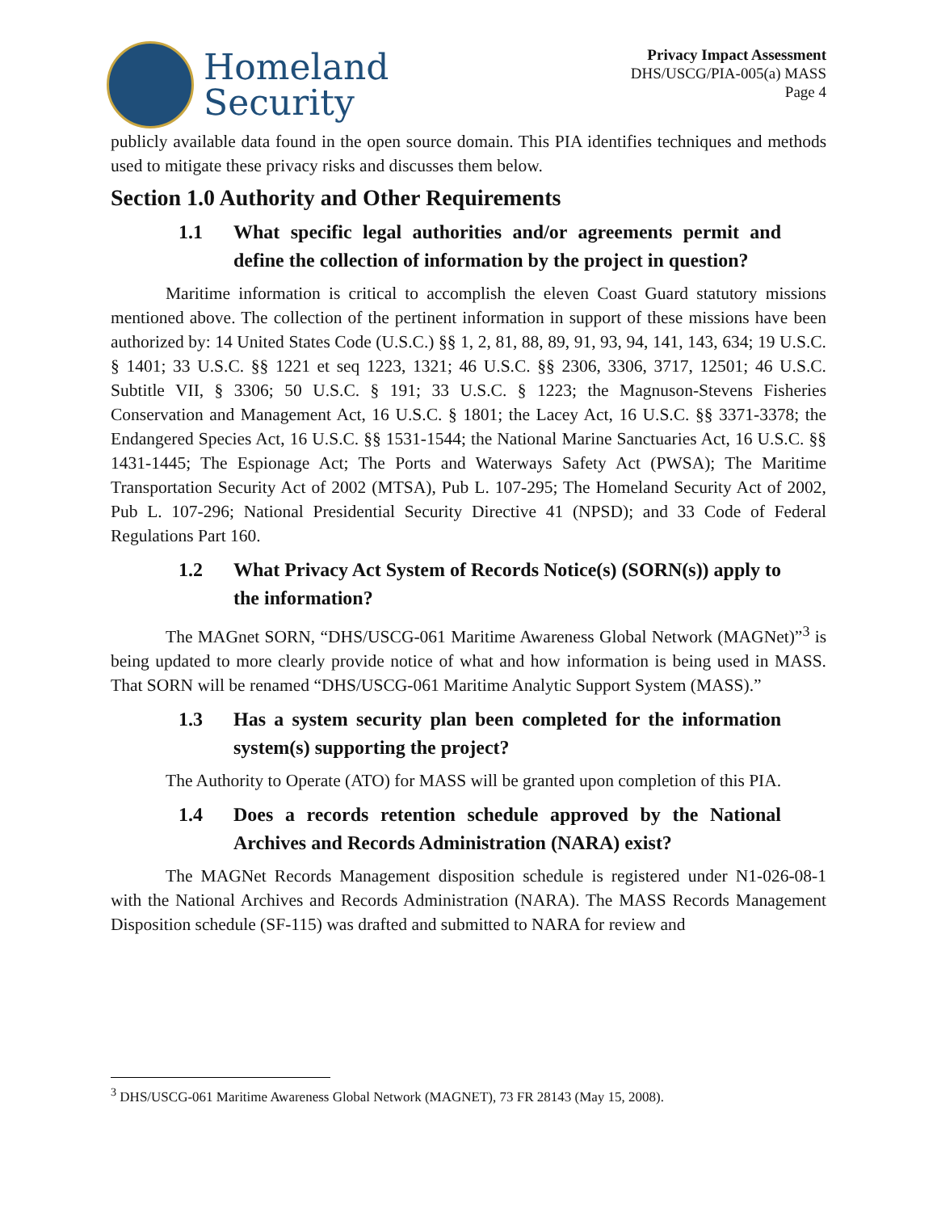Homeland
Security
Privacy Impact Assessment
DHS/USCG/PIA-005(a) MASS
Page 4
publicly available data found in the open source domain. This PIA identifies techniques and methods used to mitigate these privacy risks and discusses them below.
Section 1.0 Authority and Other Requirements
1.1 What specific legal authorities and/or agreements permit and define the collection of information by the project in question?
Maritime information is critical to accomplish the eleven Coast Guard statutory missions mentioned above. The collection of the pertinent information in support of these missions have been authorized by: 14 United States Code (U.S.C.) §§ 1, 2, 81, 88, 89, 91, 93, 94, 141, 143, 634; 19 U.S.C. § 1401; 33 U.S.C. §§ 1221 et seq 1223, 1321; 46 U.S.C. §§ 2306, 3306, 3717, 12501; 46 U.S.C. Subtitle VII, § 3306; 50 U.S.C. § 191; 33 U.S.C. § 1223; the Magnuson-Stevens Fisheries Conservation and Management Act, 16 U.S.C. § 1801; the Lacey Act, 16 U.S.C. §§ 3371-3378; the Endangered Species Act, 16 U.S.C. §§ 1531-1544; the National Marine Sanctuaries Act, 16 U.S.C. §§ 1431-1445; The Espionage Act; The Ports and Waterways Safety Act (PWSA); The Maritime Transportation Security Act of 2002 (MTSA), Pub L. 107-295; The Homeland Security Act of 2002, Pub L. 107-296; National Presidential Security Directive 41 (NPSD); and 33 Code of Federal Regulations Part 160.
1.2 What Privacy Act System of Records Notice(s) (SORN(s)) apply to the information?
The MAGnet SORN, “DHS/USCG-061 Maritime Awareness Global Network (MAGNet)”<sup>3</sup> is being updated to more clearly provide notice of what and how information is being used in MASS. That SORN will be renamed “DHS/USCG-061 Maritime Analytic Support System (MASS).”
1.3 Has a system security plan been completed for the information system(s) supporting the project?
The Authority to Operate (ATO) for MASS will be granted upon completion of this PIA.
1.4 Does a records retention schedule approved by the National Archives and Records Administration (NARA) exist?
The MAGNet Records Management disposition schedule is registered under N1-026-08-1 with the National Archives and Records Administration (NARA). The MASS Records Management Disposition schedule (SF-115) was drafted and submitted to NARA for review and
<sup>3</sup> DHS/USCG-061 Maritime Awareness Global Network (MAGNET), 73 FR 28143 (May 15, 2008).